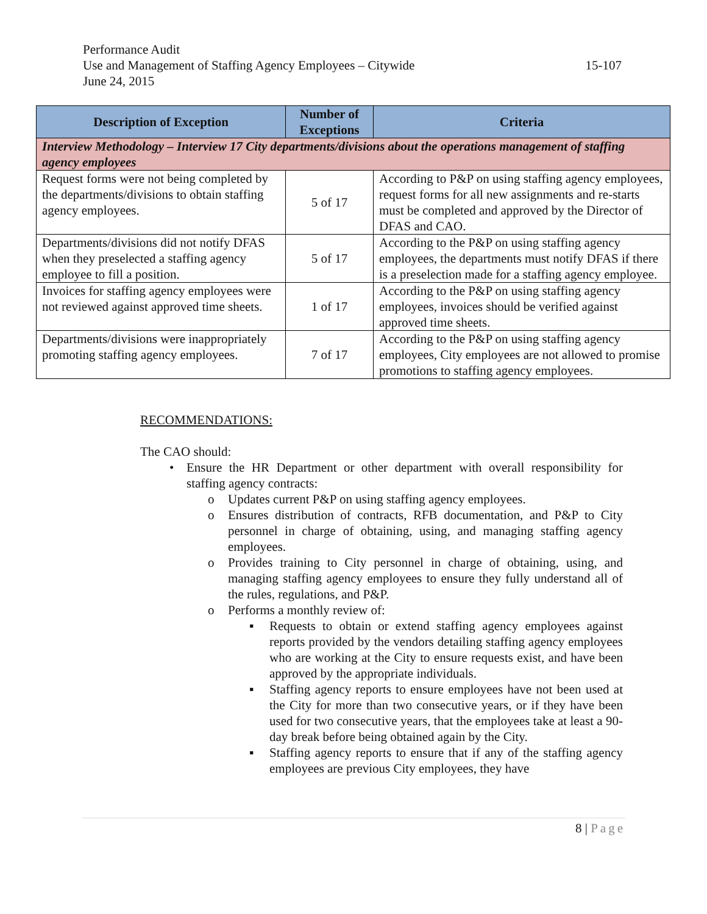Performance Audit
Use and Management of Staffing Agency Employees – Citywide 15-107
June 24, 2015
| Description of Exception | Number of Exceptions | Criteria |
| --- | --- | --- |
| Interview Methodology – Interview 17 City departments/divisions about the operations management of staffing agency employees | | |
| Request forms were not being completed by the departments/divisions to obtain staffing agency employees. | 5 of 17 | According to P&P on using staffing agency employees, request forms for all new assignments and re-starts must be completed and approved by the Director of DFAS and CAO. |
| Departments/divisions did not notify DFAS when they preselected a staffing agency employee to fill a position. | 5 of 17 | According to the P&P on using staffing agency employees, the departments must notify DFAS if there is a preselection made for a staffing agency employee. |
| Invoices for staffing agency employees were not reviewed against approved time sheets. | 1 of 17 | According to the P&P on using staffing agency employees, invoices should be verified against approved time sheets. |
| Departments/divisions were inappropriately promoting staffing agency employees. | 7 of 17 | According to the P&P on using staffing agency employees, City employees are not allowed to promise promotions to staffing agency employees. |
RECOMMENDATIONS:
The CAO should:
• Ensure the HR Department or other department with overall responsibility for staffing agency contracts:
o Updates current P&P on using staffing agency employees.
o Ensures distribution of contracts, RFB documentation, and P&P to City personnel in charge of obtaining, using, and managing staffing agency employees.
o Provides training to City personnel in charge of obtaining, using, and managing staffing agency employees to ensure they fully understand all of the rules, regulations, and P&P.
o Performs a monthly review of:
▪ Requests to obtain or extend staffing agency employees against reports provided by the vendors detailing staffing agency employees who are working at the City to ensure requests exist, and have been approved by the appropriate individuals.
▪ Staffing agency reports to ensure employees have not been used at the City for more than two consecutive years, or if they have been used for two consecutive years, that the employees take at least a 90-day break before being obtained again by the City.
▪ Staffing agency reports to ensure that if any of the staffing agency employees are previous City employees, they have
8 | Page